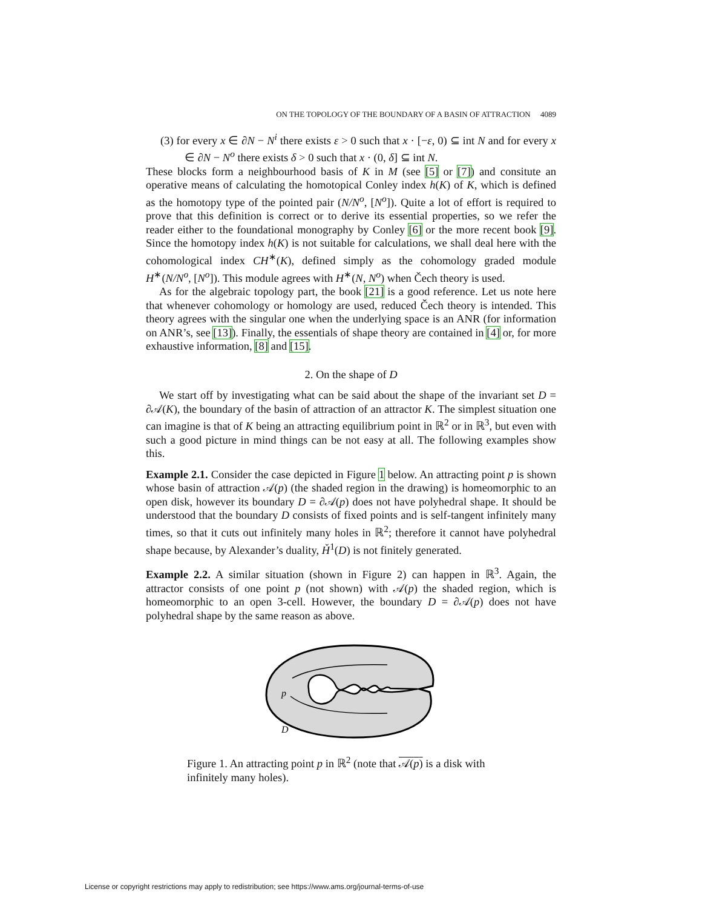ON THE TOPOLOGY OF THE BOUNDARY OF A BASIN OF ATTRACTION 4089
(3) for every x ∈ ∂N − N<sup>i</sup> there exists ε > 0 such that x · [−ε, 0) ⊆ int N and for every x ∈ ∂N − N<sup>o</sup> there exists δ > 0 such that x · (0, δ] ⊆ int N.
These blocks form a neighbourhood basis of K in M (see [5] or [7]) and consitute an operative means of calculating the homotopical Conley index h(K) of K, which is defined as the homotopy type of the pointed pair (N/N<sup>o</sup>, [N<sup>o</sup>]). Quite a lot of effort is required to prove that this definition is correct or to derive its essential properties, so we refer the reader either to the foundational monography by Conley [6] or the more recent book [9]. Since the homotopy index h(K) is not suitable for calculations, we shall deal here with the cohomological index CH<sup>∗</sup>(K), defined simply as the cohomology graded module H<sup>∗</sup>(N/N<sup>o</sup>, [N<sup>o</sup>]). This module agrees with H<sup>∗</sup>(N, N<sup>o</sup>) when Čech theory is used.
As for the algebraic topology part, the book [21] is a good reference. Let us note here that whenever cohomology or homology are used, reduced Čech theory is intended. This theory agrees with the singular one when the underlying space is an ANR (for information on ANR’s, see [13]). Finally, the essentials of shape theory are contained in [4] or, for more exhaustive information, [8] and [15].
2. On the shape of D
We start off by investigating what can be said about the shape of the invariant set D = ∂𝒜(K), the boundary of the basin of attraction of an attractor K. The simplest situation one can imagine is that of K being an attracting equilibrium point in ℝ<sup>2</sup> or in ℝ<sup>3</sup>, but even with such a good picture in mind things can be not easy at all. The following examples show this.
Example 2.1. Consider the case depicted in Figure 1 below. An attracting point p is shown whose basin of attraction 𝒜(p) (the shaded region in the drawing) is homeomorphic to an open disk, however its boundary D = ∂𝒜(p) does not have polyhedral shape. It should be understood that the boundary D consists of fixed points and is self-tangent infinitely many times, so that it cuts out infinitely many holes in ℝ<sup>2</sup>; therefore it cannot have polyhedral shape because, by Alexander’s duality, Ȟ<sup>1</sup>(D) is not finitely generated.
Example 2.2. A similar situation (shown in Figure 2) can happen in ℝ<sup>3</sup>. Again, the attractor consists of one point p (not shown) with 𝒜(p) the shaded region, which is homeomorphic to an open 3-cell. However, the boundary D = ∂𝒜(p) does not have polyhedral shape by the same reason as above.
p
D
Figure 1. An attracting point p in ℝ<sup>2</sup> (note that 𝒜(p) is a disk with infinitely many holes).
License or copyright restrictions may apply to redistribution; see https://www.ams.org/journal-terms-of-use